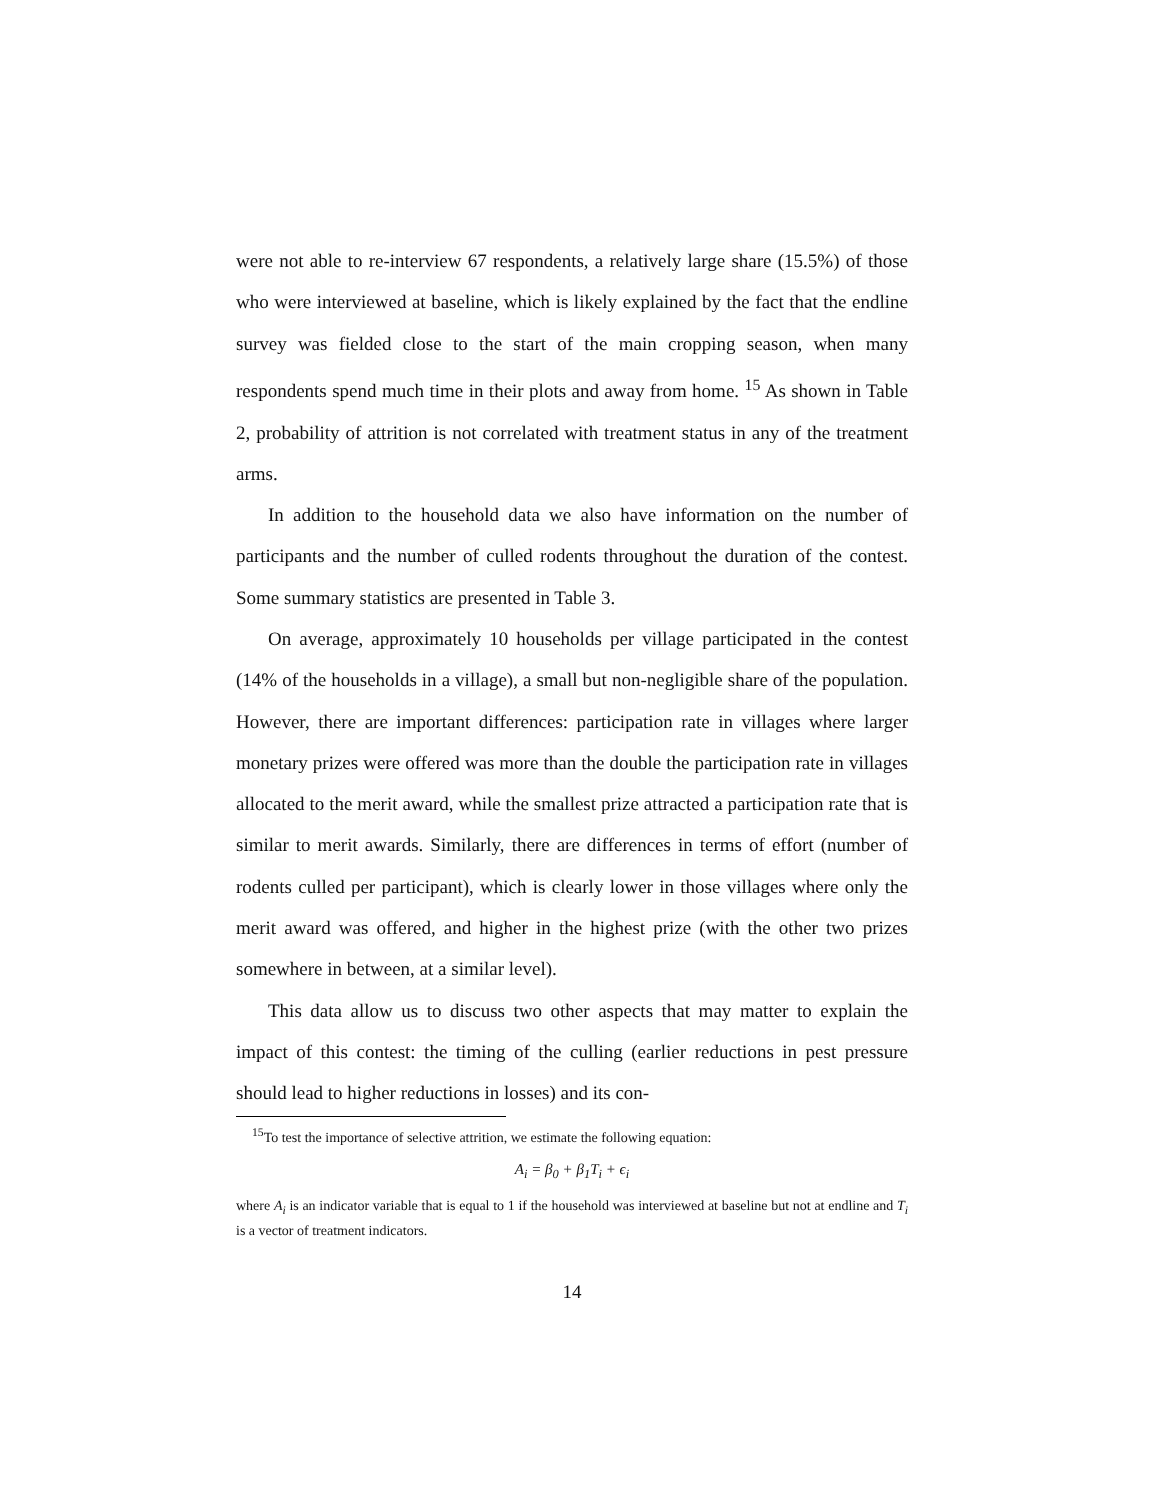were not able to re-interview 67 respondents, a relatively large share (15.5%) of those who were interviewed at baseline, which is likely explained by the fact that the endline survey was fielded close to the start of the main cropping season, when many respondents spend much time in their plots and away from home. <sup>15</sup> As shown in Table 2, probability of attrition is not correlated with treatment status in any of the treatment arms.
In addition to the household data we also have information on the number of participants and the number of culled rodents throughout the duration of the contest. Some summary statistics are presented in Table 3.
On average, approximately 10 households per village participated in the contest (14% of the households in a village), a small but non-negligible share of the population. However, there are important differences: participation rate in villages where larger monetary prizes were offered was more than the double the participation rate in villages allocated to the merit award, while the smallest prize attracted a participation rate that is similar to merit awards. Similarly, there are differences in terms of effort (number of rodents culled per participant), which is clearly lower in those villages where only the merit award was offered, and higher in the highest prize (with the other two prizes somewhere in between, at a similar level).
This data allow us to discuss two other aspects that may matter to explain the impact of this contest: the timing of the culling (earlier reductions in pest pressure should lead to higher reductions in losses) and its con-
<sup>15</sup> To test the importance of selective attrition, we estimate the following equation:
A<sub>i</sub> = β<sub>0</sub> + β<sub>1</sub>T<sub>i</sub> + ϵ<sub>i</sub>
where A<sub>i</sub> is an indicator variable that is equal to 1 if the household was interviewed at baseline but not at endline and T<sub>i</sub> is a vector of treatment indicators.
14